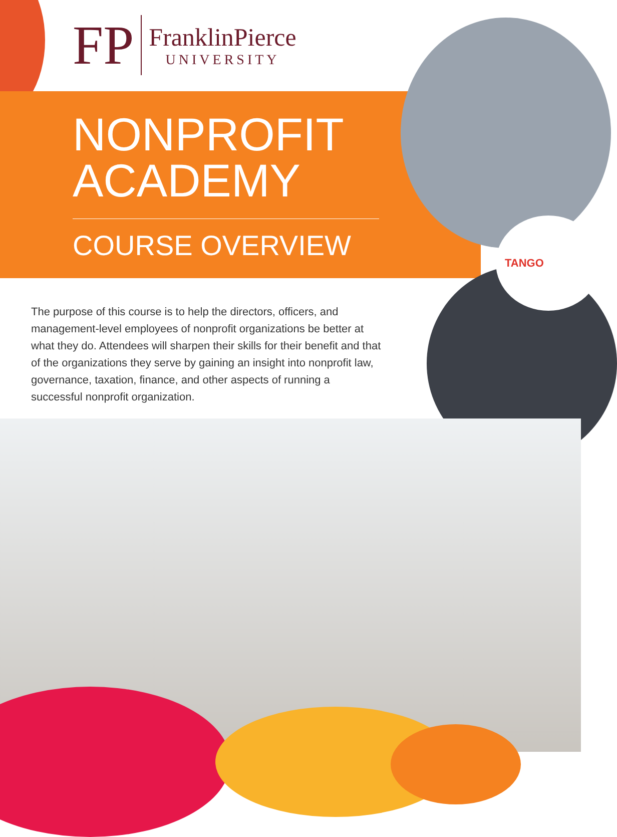FP
FranklinPierce
UNIVERSITY
NONPROFIT
ACADEMY
COURSE OVERVIEW
TANGO
The purpose of this course is to help the directors, officers, and management-level employees of nonprofit organizations be better at what they do. Attendees will sharpen their skills for their benefit and that of the organizations they serve by gaining an insight into nonprofit law, governance, taxation, finance, and other aspects of running a successful nonprofit organization.